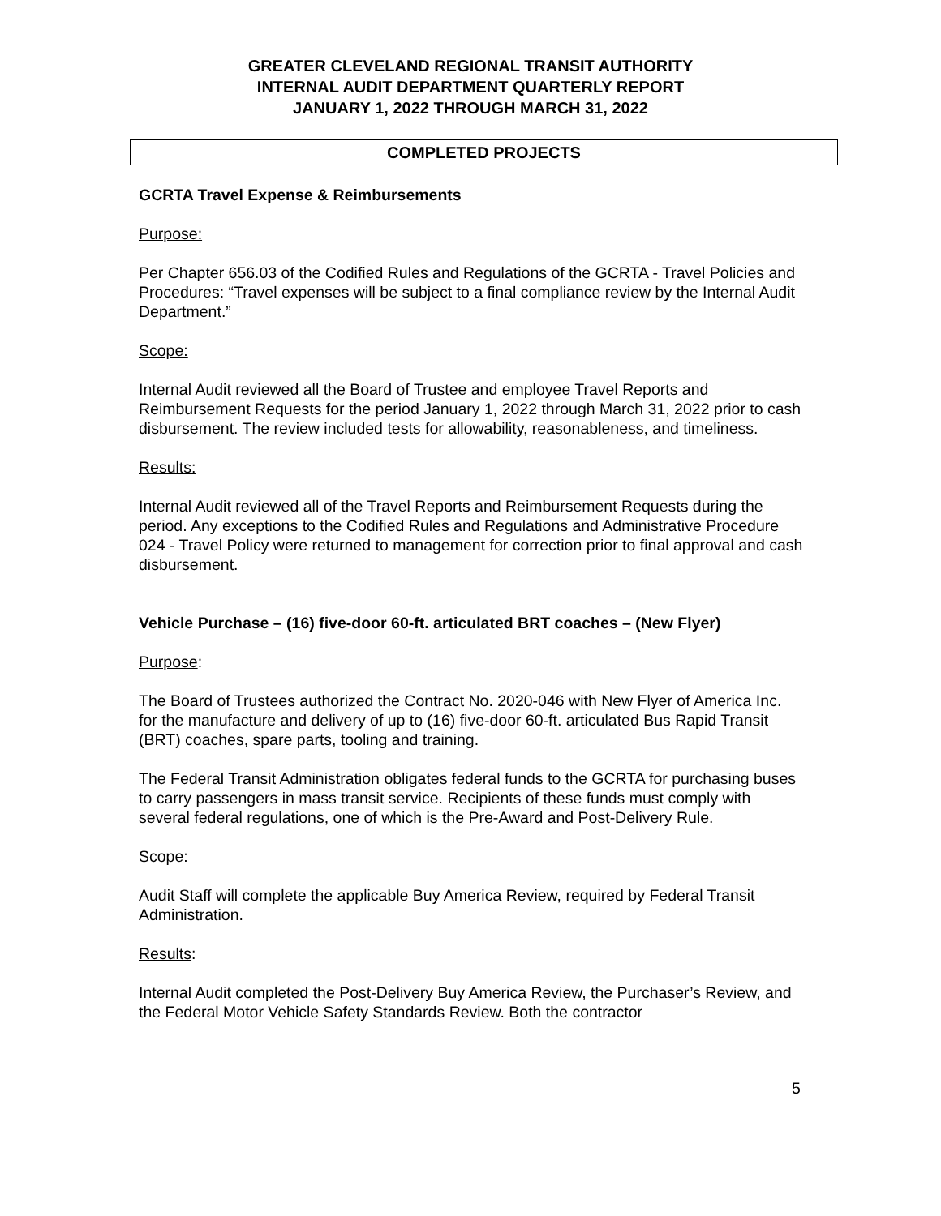GREATER CLEVELAND REGIONAL TRANSIT AUTHORITY
INTERNAL AUDIT DEPARTMENT QUARTERLY REPORT
JANUARY 1, 2022 THROUGH MARCH 31, 2022
COMPLETED PROJECTS
GCRTA Travel Expense & Reimbursements
Purpose:
Per Chapter 656.03 of the Codified Rules and Regulations of the GCRTA - Travel Policies and Procedures: “Travel expenses will be subject to a final compliance review by the Internal Audit Department.”
Scope:
Internal Audit reviewed all the Board of Trustee and employee Travel Reports and Reimbursement Requests for the period January 1, 2022 through March 31, 2022 prior to cash disbursement. The review included tests for allowability, reasonableness, and timeliness.
Results:
Internal Audit reviewed all of the Travel Reports and Reimbursement Requests during the period. Any exceptions to the Codified Rules and Regulations and Administrative Procedure 024 - Travel Policy were returned to management for correction prior to final approval and cash disbursement.
Vehicle Purchase – (16) five-door 60-ft. articulated BRT coaches – (New Flyer)
Purpose:
The Board of Trustees authorized the Contract No. 2020-046 with New Flyer of America Inc. for the manufacture and delivery of up to (16) five-door 60-ft. articulated Bus Rapid Transit (BRT) coaches, spare parts, tooling and training.
The Federal Transit Administration obligates federal funds to the GCRTA for purchasing buses to carry passengers in mass transit service. Recipients of these funds must comply with several federal regulations, one of which is the Pre-Award and Post-Delivery Rule.
Scope:
Audit Staff will complete the applicable Buy America Review, required by Federal Transit Administration.
Results:
Internal Audit completed the Post-Delivery Buy America Review, the Purchaser’s Review, and the Federal Motor Vehicle Safety Standards Review. Both the contractor
5